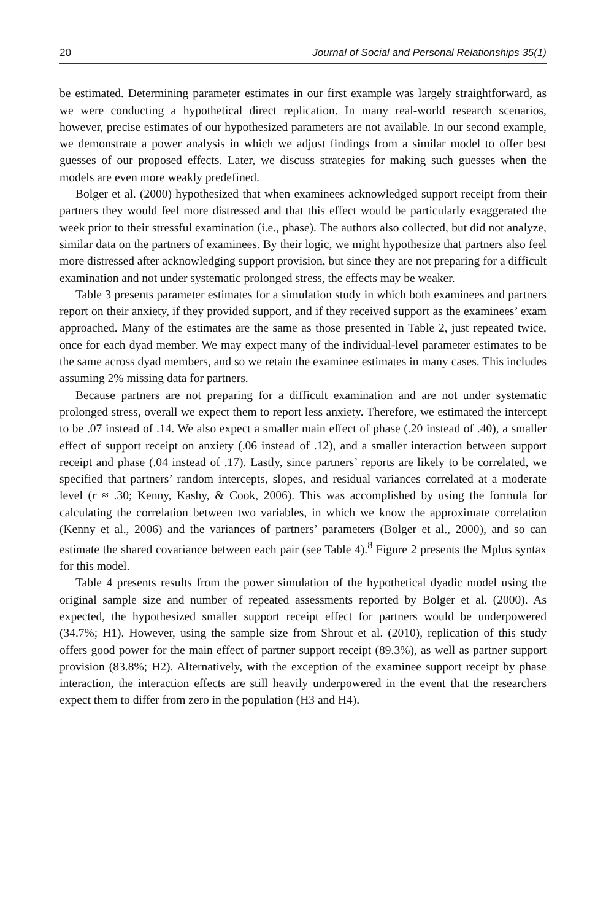20 Journal of Social and Personal Relationships 35(1)
be estimated. Determining parameter estimates in our first example was largely straightforward, as we were conducting a hypothetical direct replication. In many real-world research scenarios, however, precise estimates of our hypothesized parameters are not available. In our second example, we demonstrate a power analysis in which we adjust findings from a similar model to offer best guesses of our proposed effects. Later, we discuss strategies for making such guesses when the models are even more weakly predefined.
Bolger et al. (2000) hypothesized that when examinees acknowledged support receipt from their partners they would feel more distressed and that this effect would be particularly exaggerated the week prior to their stressful examination (i.e., phase). The authors also collected, but did not analyze, similar data on the partners of examinees. By their logic, we might hypothesize that partners also feel more distressed after acknowledging support provision, but since they are not preparing for a difficult examination and not under systematic prolonged stress, the effects may be weaker.
Table 3 presents parameter estimates for a simulation study in which both examinees and partners report on their anxiety, if they provided support, and if they received support as the examinees’ exam approached. Many of the estimates are the same as those presented in Table 2, just repeated twice, once for each dyad member. We may expect many of the individual-level parameter estimates to be the same across dyad members, and so we retain the examinee estimates in many cases. This includes assuming 2% missing data for partners.
Because partners are not preparing for a difficult examination and are not under systematic prolonged stress, overall we expect them to report less anxiety. Therefore, we estimated the intercept to be .07 instead of .14. We also expect a smaller main effect of phase (.20 instead of .40), a smaller effect of support receipt on anxiety (.06 instead of .12), and a smaller interaction between support receipt and phase (.04 instead of .17). Lastly, since partners’ reports are likely to be correlated, we specified that partners’ random intercepts, slopes, and residual variances correlated at a moderate level (r ≈ .30; Kenny, Kashy, & Cook, 2006). This was accomplished by using the formula for calculating the correlation between two variables, in which we know the approximate correlation (Kenny et al., 2006) and the variances of partners’ parameters (Bolger et al., 2000), and so can estimate the shared covariance between each pair (see Table 4).<sup>8</sup> Figure 2 presents the Mplus syntax for this model.
Table 4 presents results from the power simulation of the hypothetical dyadic model using the original sample size and number of repeated assessments reported by Bolger et al. (2000). As expected, the hypothesized smaller support receipt effect for partners would be underpowered (34.7%; H1). However, using the sample size from Shrout et al. (2010), replication of this study offers good power for the main effect of partner support receipt (89.3%), as well as partner support provision (83.8%; H2). Alternatively, with the exception of the examinee support receipt by phase interaction, the interaction effects are still heavily underpowered in the event that the researchers expect them to differ from zero in the population (H3 and H4).